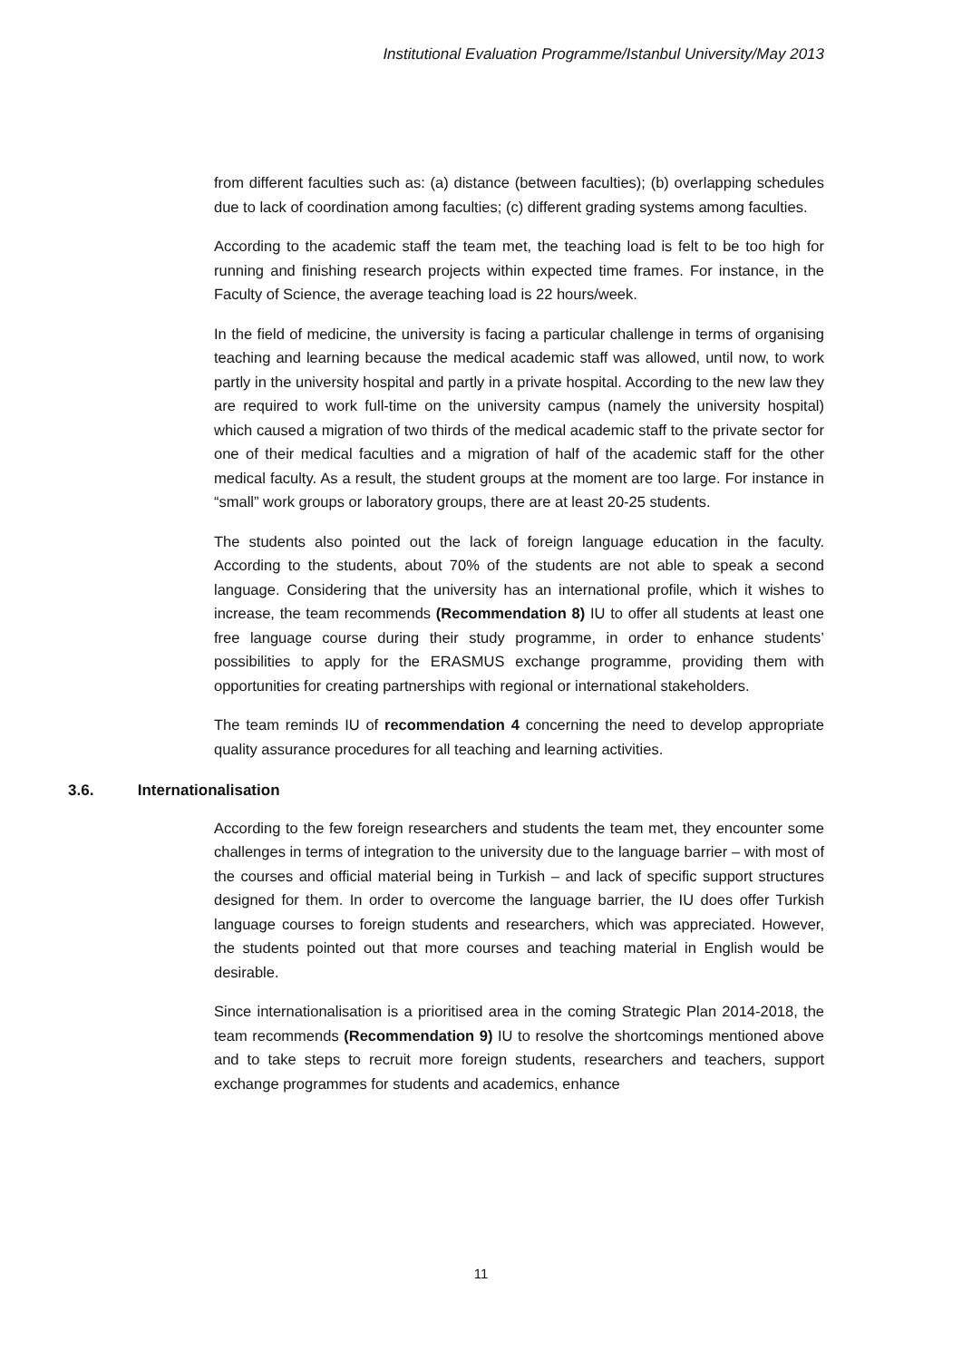Institutional Evaluation Programme/Istanbul University/May 2013
from different faculties such as: (a) distance (between faculties); (b) overlapping schedules due to lack of coordination among faculties; (c) different grading systems among faculties.
According to the academic staff the team met, the teaching load is felt to be too high for running and finishing research projects within expected time frames. For instance, in the Faculty of Science, the average teaching load is 22 hours/week.
In the field of medicine, the university is facing a particular challenge in terms of organising teaching and learning because the medical academic staff was allowed, until now, to work partly in the university hospital and partly in a private hospital. According to the new law they are required to work full-time on the university campus (namely the university hospital) which caused a migration of two thirds of the medical academic staff to the private sector for one of their medical faculties and a migration of half of the academic staff for the other medical faculty. As a result, the student groups at the moment are too large. For instance in “small” work groups or laboratory groups, there are at least 20-25 students.
The students also pointed out the lack of foreign language education in the faculty. According to the students, about 70% of the students are not able to speak a second language. Considering that the university has an international profile, which it wishes to increase, the team recommends (Recommendation 8) IU to offer all students at least one free language course during their study programme, in order to enhance students’ possibilities to apply for the ERASMUS exchange programme, providing them with opportunities for creating partnerships with regional or international stakeholders.
The team reminds IU of recommendation 4 concerning the need to develop appropriate quality assurance procedures for all teaching and learning activities.
3.6. Internationalisation
According to the few foreign researchers and students the team met, they encounter some challenges in terms of integration to the university due to the language barrier – with most of the courses and official material being in Turkish – and lack of specific support structures designed for them. In order to overcome the language barrier, the IU does offer Turkish language courses to foreign students and researchers, which was appreciated. However, the students pointed out that more courses and teaching material in English would be desirable.
Since internationalisation is a prioritised area in the coming Strategic Plan 2014-2018, the team recommends (Recommendation 9) IU to resolve the shortcomings mentioned above and to take steps to recruit more foreign students, researchers and teachers, support exchange programmes for students and academics, enhance
11